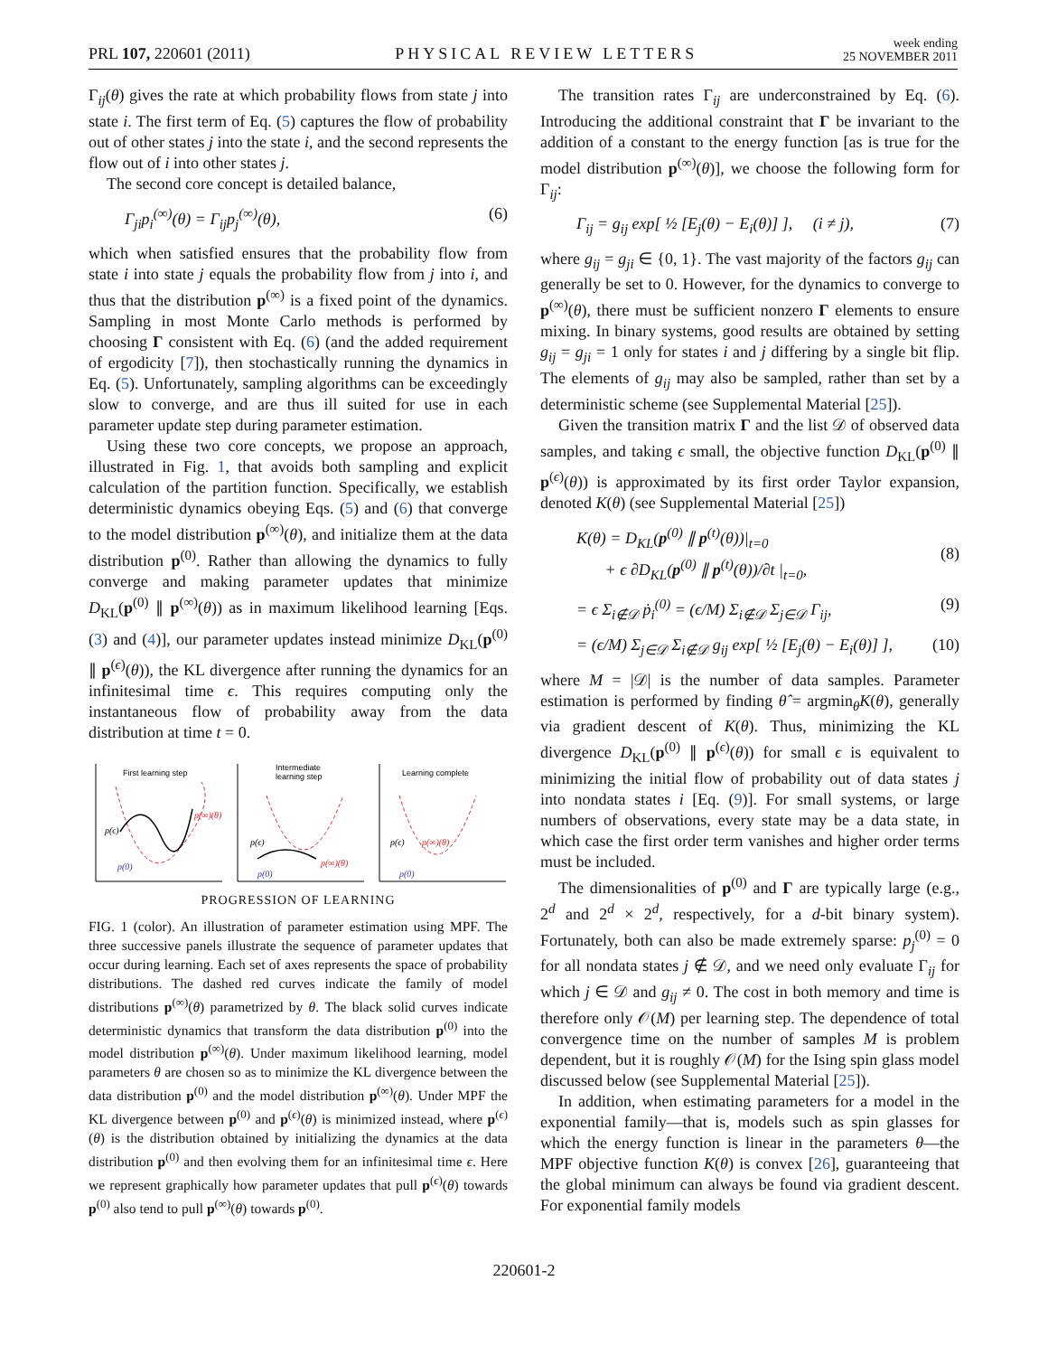PRL 107, 220601 (2011) PHYSICAL REVIEW LETTERS week ending
25 NOVEMBER 2011
Γ<sub>ij</sub>(θ) gives the rate at which probability flows from state j into state i. The first term of Eq. (5) captures the flow of probability out of other states j into the state i, and the second represents the flow out of i into other states j.
The second core concept is detailed balance,
Γ<sub>ji</sub>p<sub>i</sub><sup>(∞)</sup>(θ) = Γ<sub>ij</sub>p<sub>j</sub><sup>(∞)</sup>(θ), (6)
which when satisfied ensures that the probability flow from state i into state j equals the probability flow from j into i, and thus that the distribution p<sup>(∞)</sup> is a fixed point of the dynamics. Sampling in most Monte Carlo methods is performed by choosing Γ consistent with Eq. (6) (and the added requirement of ergodicity [7]), then stochastically running the dynamics in Eq. (5). Unfortunately, sampling algorithms can be exceedingly slow to converge, and are thus ill suited for use in each parameter update step during parameter estimation.
Using these two core concepts, we propose an approach, illustrated in Fig. 1, that avoids both sampling and explicit calculation of the partition function. Specifically, we establish deterministic dynamics obeying Eqs. (5) and (6) that converge to the model distribution p<sup>(∞)</sup>(θ), and initialize them at the data distribution p<sup>(0)</sup>. Rather than allowing the dynamics to fully converge and making parameter updates that minimize D<sub>KL</sub>(p<sup>(0)</sup> ∥ p<sup>(∞)</sup>(θ)) as in maximum likelihood learning [Eqs. (3) and (4)], our parameter updates instead minimize D<sub>KL</sub>(p<sup>(0)</sup> ∥ p<sup>(ϵ)</sup>(θ)), the KL divergence after running the dynamics for an infinitesimal time ϵ. This requires computing only the instantaneous flow of probability away from the data distribution at time t = 0.
First learning step
p(ϵ)
p(∞)(θ)
p(0)
Intermediate
learning step
p(ϵ)
p(∞)(θ)
p(0)
Learning complete
p(ϵ)
p(∞)(θ)
p(0)
PROGRESSION OF LEARNING
FIG. 1 (color). An illustration of parameter estimation using MPF. The three successive panels illustrate the sequence of parameter updates that occur during learning. Each set of axes represents the space of probability distributions. The dashed red curves indicate the family of model distributions p<sup>(∞)</sup>(θ) parametrized by θ. The black solid curves indicate deterministic dynamics that transform the data distribution p<sup>(0)</sup> into the model distribution p<sup>(∞)</sup>(θ). Under maximum likelihood learning, model parameters θ are chosen so as to minimize the KL divergence between the data distribution p<sup>(0)</sup> and the model distribution p<sup>(∞)</sup>(θ). Under MPF the KL divergence between p<sup>(0)</sup> and p<sup>(ϵ)</sup>(θ) is minimized instead, where p<sup>(ϵ)</sup>(θ) is the distribution obtained by initializing the dynamics at the data distribution p<sup>(0)</sup> and then evolving them for an infinitesimal time ϵ. Here we represent graphically how parameter updates that pull p<sup>(ϵ)</sup>(θ) towards p<sup>(0)</sup> also tend to pull p<sup>(∞)</sup>(θ) towards p<sup>(0)</sup>.
The transition rates Γ<sub>ij</sub> are underconstrained by Eq. (6). Introducing the additional constraint that Γ be invariant to the addition of a constant to the energy function [as is true for the model distribution p<sup>(∞)</sup>(θ)], we choose the following form for Γ<sub>ij</sub>:
Γ<sub>ij</sub> = g<sub>ij</sub> exp[ ½ [E<sub>j</sub>(θ) − E<sub>i</sub>(θ)] ], (i ≠ j), (7)
where g<sub>ij</sub> = g<sub>ji</sub> ∈ {0, 1}. The vast majority of the factors g<sub>ij</sub> can generally be set to 0. However, for the dynamics to converge to p<sup>(∞)</sup>(θ), there must be sufficient nonzero Γ elements to ensure mixing. In binary systems, good results are obtained by setting g<sub>ij</sub> = g<sub>ji</sub> = 1 only for states i and j differing by a single bit flip. The elements of g<sub>ij</sub> may also be sampled, rather than set by a deterministic scheme (see Supplemental Material [25]).
Given the transition matrix Γ and the list 𝒟 of observed data samples, and taking ϵ small, the objective function D<sub>KL</sub>(p<sup>(0)</sup> ∥ p<sup>(ϵ)</sup>(θ)) is approximated by its first order Taylor expansion, denoted K(θ) (see Supplemental Material [25])
K(θ) = D<sub>KL</sub>(p<sup>(0)</sup> ∥ p<sup>(t)</sup>(θ))|<sub>t=0</sub>
+ ϵ ∂D<sub>KL</sub>(p<sup>(0)</sup> ∥ p<sup>(t)</sup>(θ))/∂t |<sub>t=0</sub>,
(8)
= ϵ Σ<sub>i∉𝒟</sub> ṗ<sub>i</sub><sup>(0)</sup> = (ϵ/M) Σ<sub>i∉𝒟</sub> Σ<sub>j∈𝒟</sub> Γ<sub>ij</sub>, (9)
= (ϵ/M) Σ<sub>j∈𝒟</sub> Σ<sub>i∉𝒟</sub> g<sub>ij</sub> exp[ ½ [E<sub>j</sub>(θ) − E<sub>i</sub>(θ)] ], (10)
where M = |𝒟| is the number of data samples. Parameter estimation is performed by finding θ̂ = argmin<sub>θ</sub>K(θ), generally via gradient descent of K(θ). Thus, minimizing the KL divergence D<sub>KL</sub>(p<sup>(0)</sup> ∥ p<sup>(ϵ)</sup>(θ)) for small ϵ is equivalent to minimizing the initial flow of probability out of data states j into nondata states i [Eq. (9)]. For small systems, or large numbers of observations, every state may be a data state, in which case the first order term vanishes and higher order terms must be included.
The dimensionalities of p<sup>(0)</sup> and Γ are typically large (e.g., 2<sup>d</sup> and 2<sup>d</sup> × 2<sup>d</sup>, respectively, for a d-bit binary system). Fortunately, both can also be made extremely sparse: p<sub>j</sub><sup>(0)</sup> = 0 for all nondata states j ∉ 𝒟, and we need only evaluate Γ<sub>ij</sub> for which j ∈ 𝒟 and g<sub>ij</sub> ≠ 0. The cost in both memory and time is therefore only 𝒪(M) per learning step. The dependence of total convergence time on the number of samples M is problem dependent, but it is roughly 𝒪(M) for the Ising spin glass model discussed below (see Supplemental Material [25]).
In addition, when estimating parameters for a model in the exponential family—that is, models such as spin glasses for which the energy function is linear in the parameters θ—the MPF objective function K(θ) is convex [26], guaranteeing that the global minimum can always be found via gradient descent. For exponential family models
220601-2